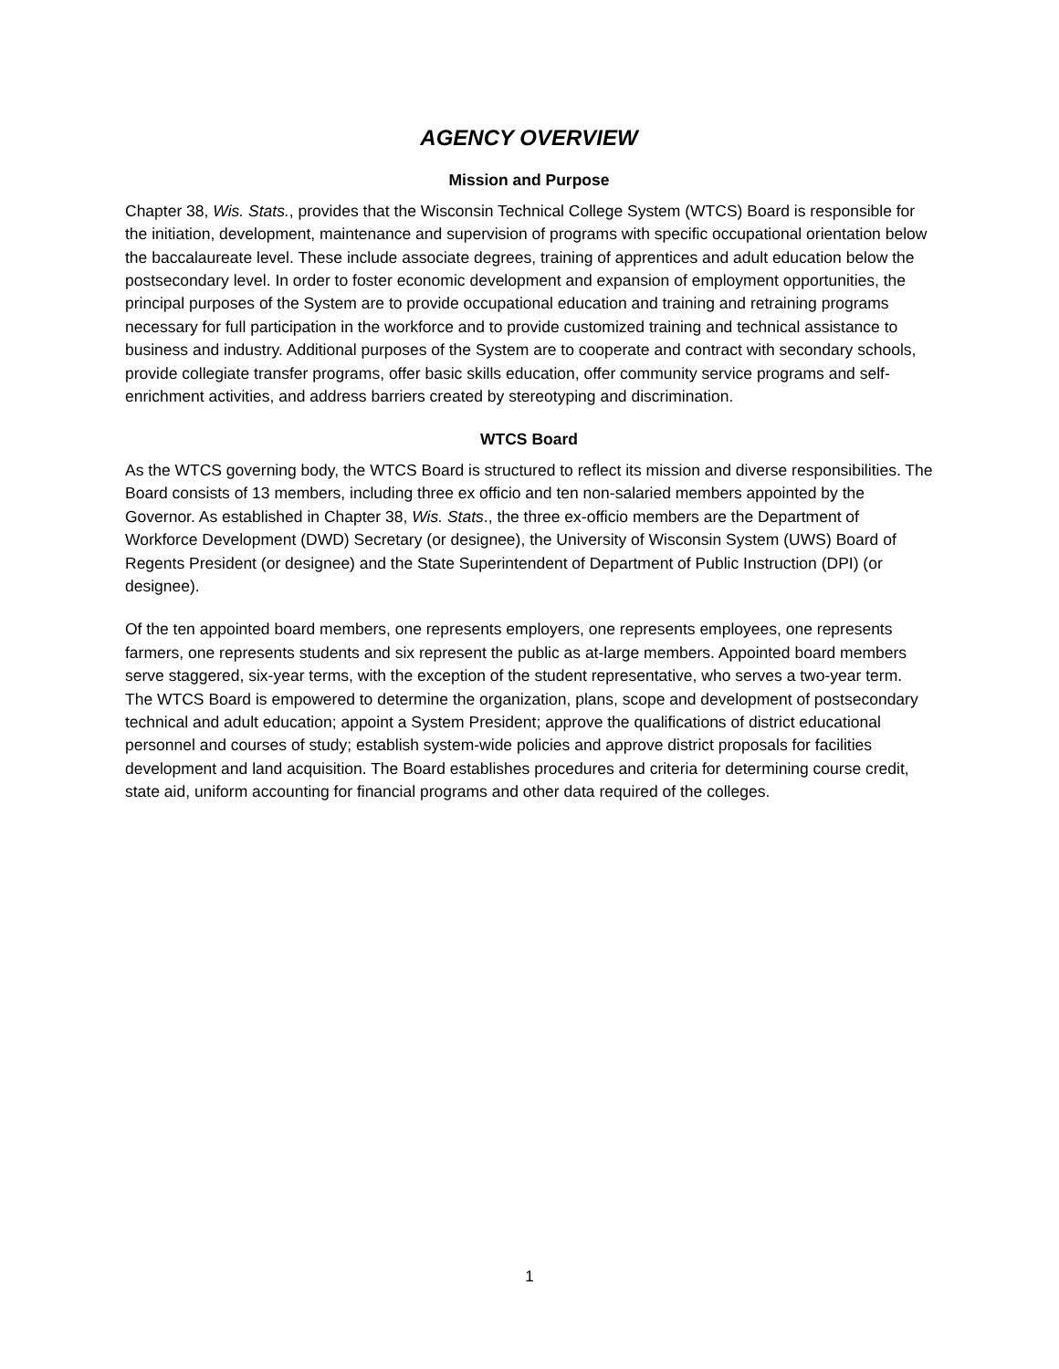AGENCY OVERVIEW
Mission and Purpose
Chapter 38, Wis. Stats., provides that the Wisconsin Technical College System (WTCS) Board is responsible for the initiation, development, maintenance and supervision of programs with specific occupational orientation below the baccalaureate level. These include associate degrees, training of apprentices and adult education below the postsecondary level. In order to foster economic development and expansion of employment opportunities, the principal purposes of the System are to provide occupational education and training and retraining programs necessary for full participation in the workforce and to provide customized training and technical assistance to business and industry. Additional purposes of the System are to cooperate and contract with secondary schools, provide collegiate transfer programs, offer basic skills education, offer community service programs and self-enrichment activities, and address barriers created by stereotyping and discrimination.
WTCS Board
As the WTCS governing body, the WTCS Board is structured to reflect its mission and diverse responsibilities. The Board consists of 13 members, including three ex officio and ten non-salaried members appointed by the Governor. As established in Chapter 38, Wis. Stats., the three ex-officio members are the Department of Workforce Development (DWD) Secretary (or designee), the University of Wisconsin System (UWS) Board of Regents President (or designee) and the State Superintendent of Department of Public Instruction (DPI) (or designee).
Of the ten appointed board members, one represents employers, one represents employees, one represents farmers, one represents students and six represent the public as at-large members. Appointed board members serve staggered, six-year terms, with the exception of the student representative, who serves a two-year term. The WTCS Board is empowered to determine the organization, plans, scope and development of postsecondary technical and adult education; appoint a System President; approve the qualifications of district educational personnel and courses of study; establish system-wide policies and approve district proposals for facilities development and land acquisition. The Board establishes procedures and criteria for determining course credit, state aid, uniform accounting for financial programs and other data required of the colleges.
1